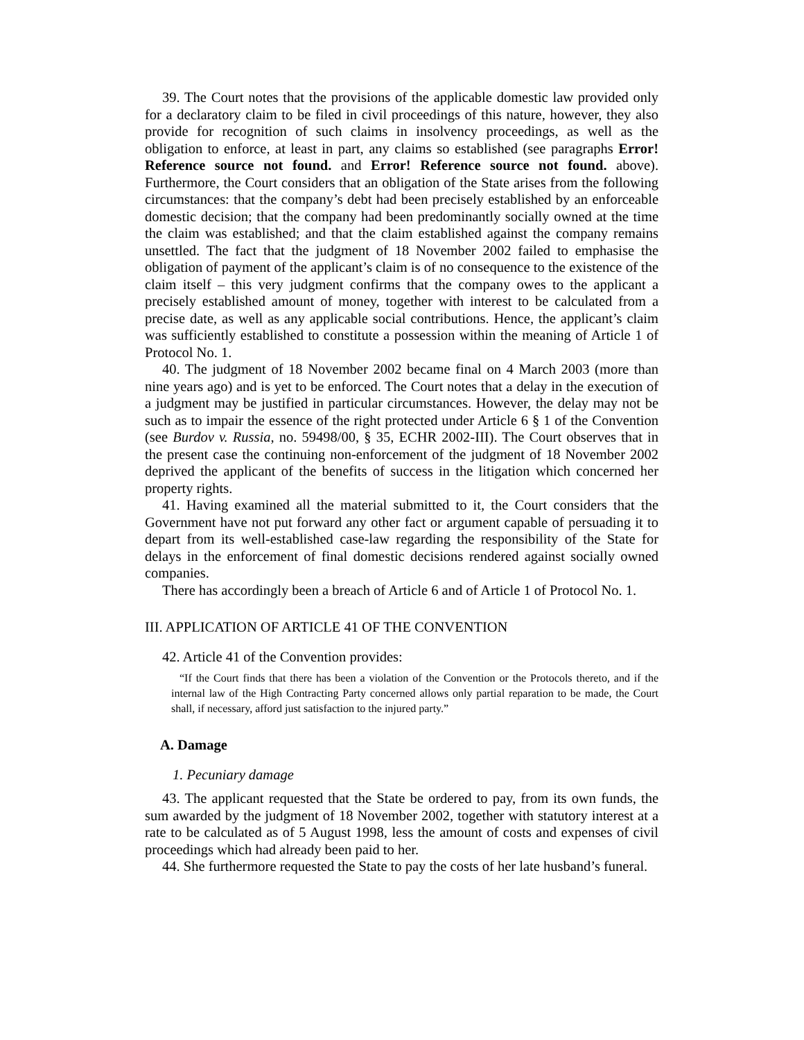39. The Court notes that the provisions of the applicable domestic law provided only for a declaratory claim to be filed in civil proceedings of this nature, however, they also provide for recognition of such claims in insolvency proceedings, as well as the obligation to enforce, at least in part, any claims so established (see paragraphs Error! Reference source not found. and Error! Reference source not found. above). Furthermore, the Court considers that an obligation of the State arises from the following circumstances: that the company’s debt had been precisely established by an enforceable domestic decision; that the company had been predominantly socially owned at the time the claim was established; and that the claim established against the company remains unsettled. The fact that the judgment of 18 November 2002 failed to emphasise the obligation of payment of the applicant’s claim is of no consequence to the existence of the claim itself – this very judgment confirms that the company owes to the applicant a precisely established amount of money, together with interest to be calculated from a precise date, as well as any applicable social contributions. Hence, the applicant’s claim was sufficiently established to constitute a possession within the meaning of Article 1 of Protocol No. 1.
40. The judgment of 18 November 2002 became final on 4 March 2003 (more than nine years ago) and is yet to be enforced. The Court notes that a delay in the execution of a judgment may be justified in particular circumstances. However, the delay may not be such as to impair the essence of the right protected under Article 6 § 1 of the Convention (see Burdov v. Russia, no. 59498/00, § 35, ECHR 2002-III). The Court observes that in the present case the continuing non-enforcement of the judgment of 18 November 2002 deprived the applicant of the benefits of success in the litigation which concerned her property rights.
41. Having examined all the material submitted to it, the Court considers that the Government have not put forward any other fact or argument capable of persuading it to depart from its well-established case-law regarding the responsibility of the State for delays in the enforcement of final domestic decisions rendered against socially owned companies.
There has accordingly been a breach of Article 6 and of Article 1 of Protocol No. 1.
III. APPLICATION OF ARTICLE 41 OF THE CONVENTION
42. Article 41 of the Convention provides:
“If the Court finds that there has been a violation of the Convention or the Protocols thereto, and if the internal law of the High Contracting Party concerned allows only partial reparation to be made, the Court shall, if necessary, afford just satisfaction to the injured party.”
A. Damage
1. Pecuniary damage
43. The applicant requested that the State be ordered to pay, from its own funds, the sum awarded by the judgment of 18 November 2002, together with statutory interest at a rate to be calculated as of 5 August 1998, less the amount of costs and expenses of civil proceedings which had already been paid to her.
44. She furthermore requested the State to pay the costs of her late husband’s funeral.